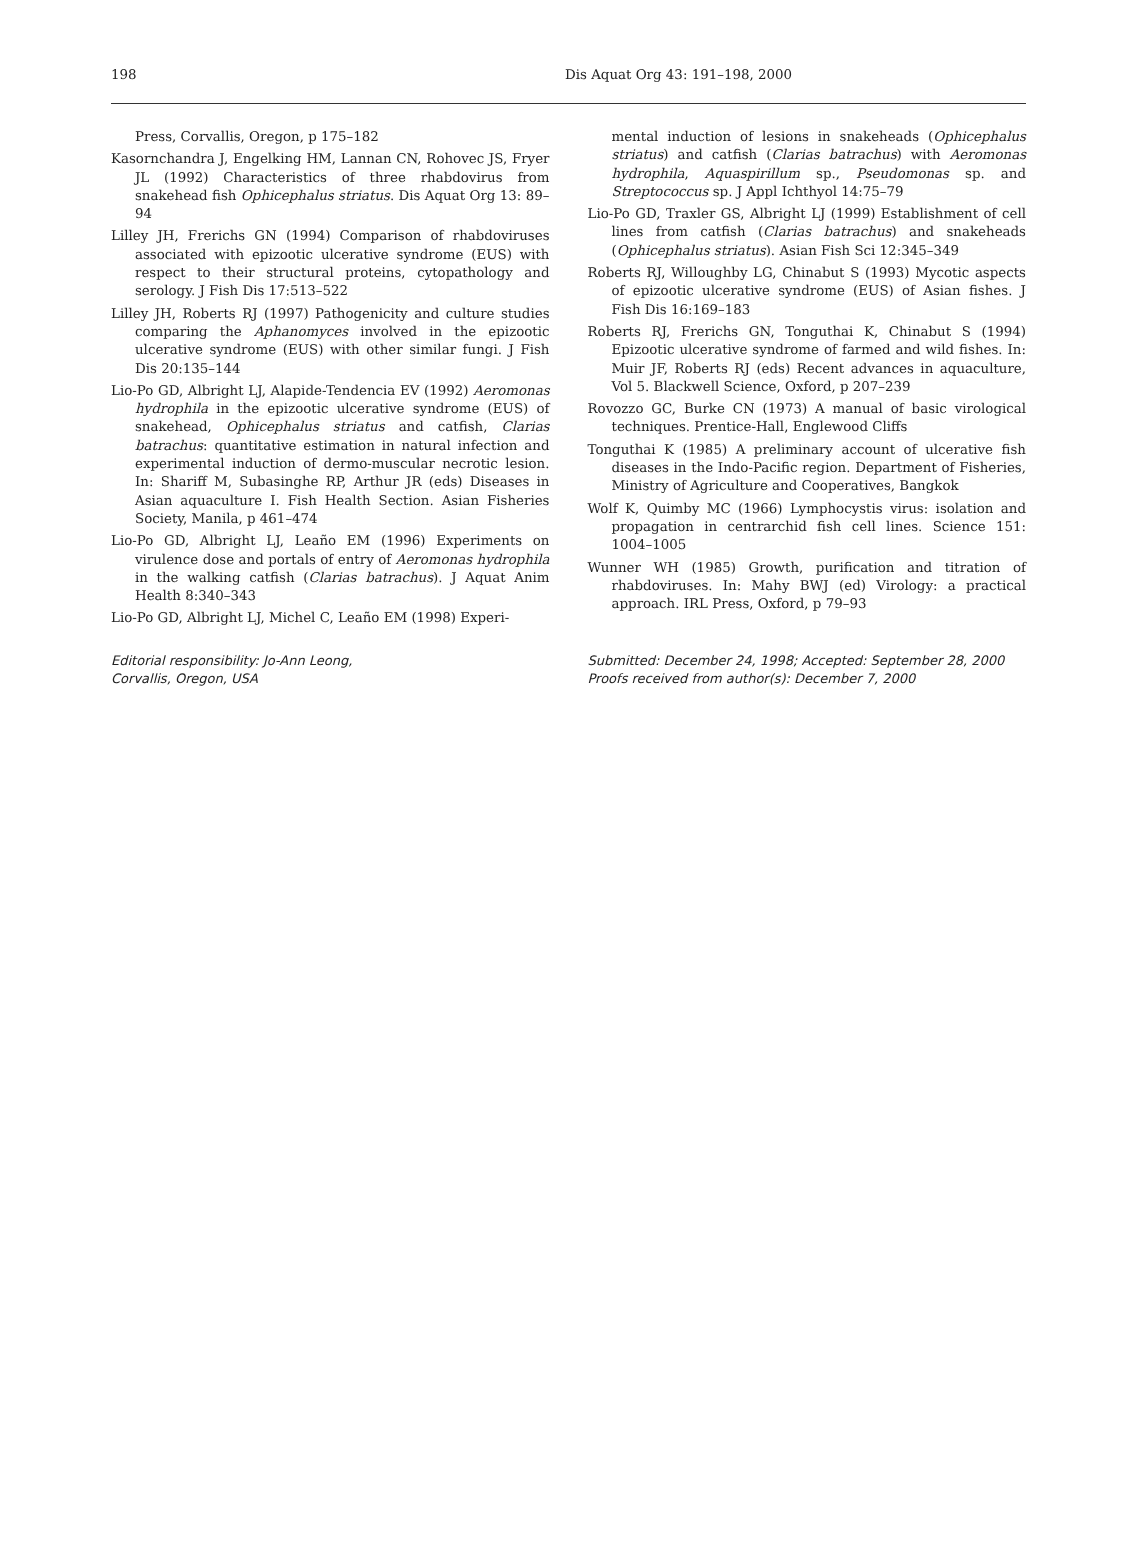198 Dis Aquat Org 43: 191–198, 2000
Press, Corvallis, Oregon, p 175–182
Kasornchandra J, Engelking HM, Lannan CN, Rohovec JS, Fryer JL (1992) Characteristics of three rhabdovirus from snakehead fish Ophicephalus striatus. Dis Aquat Org 13: 89–94
Lilley JH, Frerichs GN (1994) Comparison of rhabdoviruses associated with epizootic ulcerative syndrome (EUS) with respect to their structural proteins, cytopathology and serology. J Fish Dis 17:513–522
Lilley JH, Roberts RJ (1997) Pathogenicity and culture studies comparing the Aphanomyces involved in the epizootic ulcerative syndrome (EUS) with other similar fungi. J Fish Dis 20:135–144
Lio-Po GD, Albright LJ, Alapide-Tendencia EV (1992) Aeromonas hydrophila in the epizootic ulcerative syndrome (EUS) of snakehead, Ophicephalus striatus and catfish, Clarias batrachus: quantitative estimation in natural infection and experimental induction of dermo-muscular necrotic lesion. In: Shariff M, Subasinghe RP, Arthur JR (eds) Diseases in Asian aquaculture I. Fish Health Section. Asian Fisheries Society, Manila, p 461–474
Lio-Po GD, Albright LJ, Leaño EM (1996) Experiments on virulence dose and portals of entry of Aeromonas hydrophila in the walking catfish (Clarias batrachus). J Aquat Anim Health 8:340–343
Lio-Po GD, Albright LJ, Michel C, Leaño EM (1998) Experi-
mental induction of lesions in snakeheads (Ophicephalus striatus) and catfish (Clarias batrachus) with Aeromonas hydrophila, Aquaspirillum sp., Pseudomonas sp. and Streptococcus sp. J Appl Ichthyol 14:75–79
Lio-Po GD, Traxler GS, Albright LJ (1999) Establishment of cell lines from catfish (Clarias batrachus) and snakeheads (Ophicephalus striatus). Asian Fish Sci 12:345–349
Roberts RJ, Willoughby LG, Chinabut S (1993) Mycotic aspects of epizootic ulcerative syndrome (EUS) of Asian fishes. J Fish Dis 16:169–183
Roberts RJ, Frerichs GN, Tonguthai K, Chinabut S (1994) Epizootic ulcerative syndrome of farmed and wild fishes. In: Muir JF, Roberts RJ (eds) Recent advances in aquaculture, Vol 5. Blackwell Science, Oxford, p 207–239
Rovozzo GC, Burke CN (1973) A manual of basic virological techniques. Prentice-Hall, Englewood Cliffs
Tonguthai K (1985) A preliminary account of ulcerative fish diseases in the Indo-Pacific region. Department of Fisheries, Ministry of Agriculture and Cooperatives, Bangkok
Wolf K, Quimby MC (1966) Lymphocystis virus: isolation and propagation in centrarchid fish cell lines. Science 151: 1004–1005
Wunner WH (1985) Growth, purification and titration of rhabdoviruses. In: Mahy BWJ (ed) Virology: a practical approach. IRL Press, Oxford, p 79–93
Editorial responsibility: Jo-Ann Leong,
Corvallis, Oregon, USA
Submitted: December 24, 1998; Accepted: September 28, 2000
Proofs received from author(s): December 7, 2000